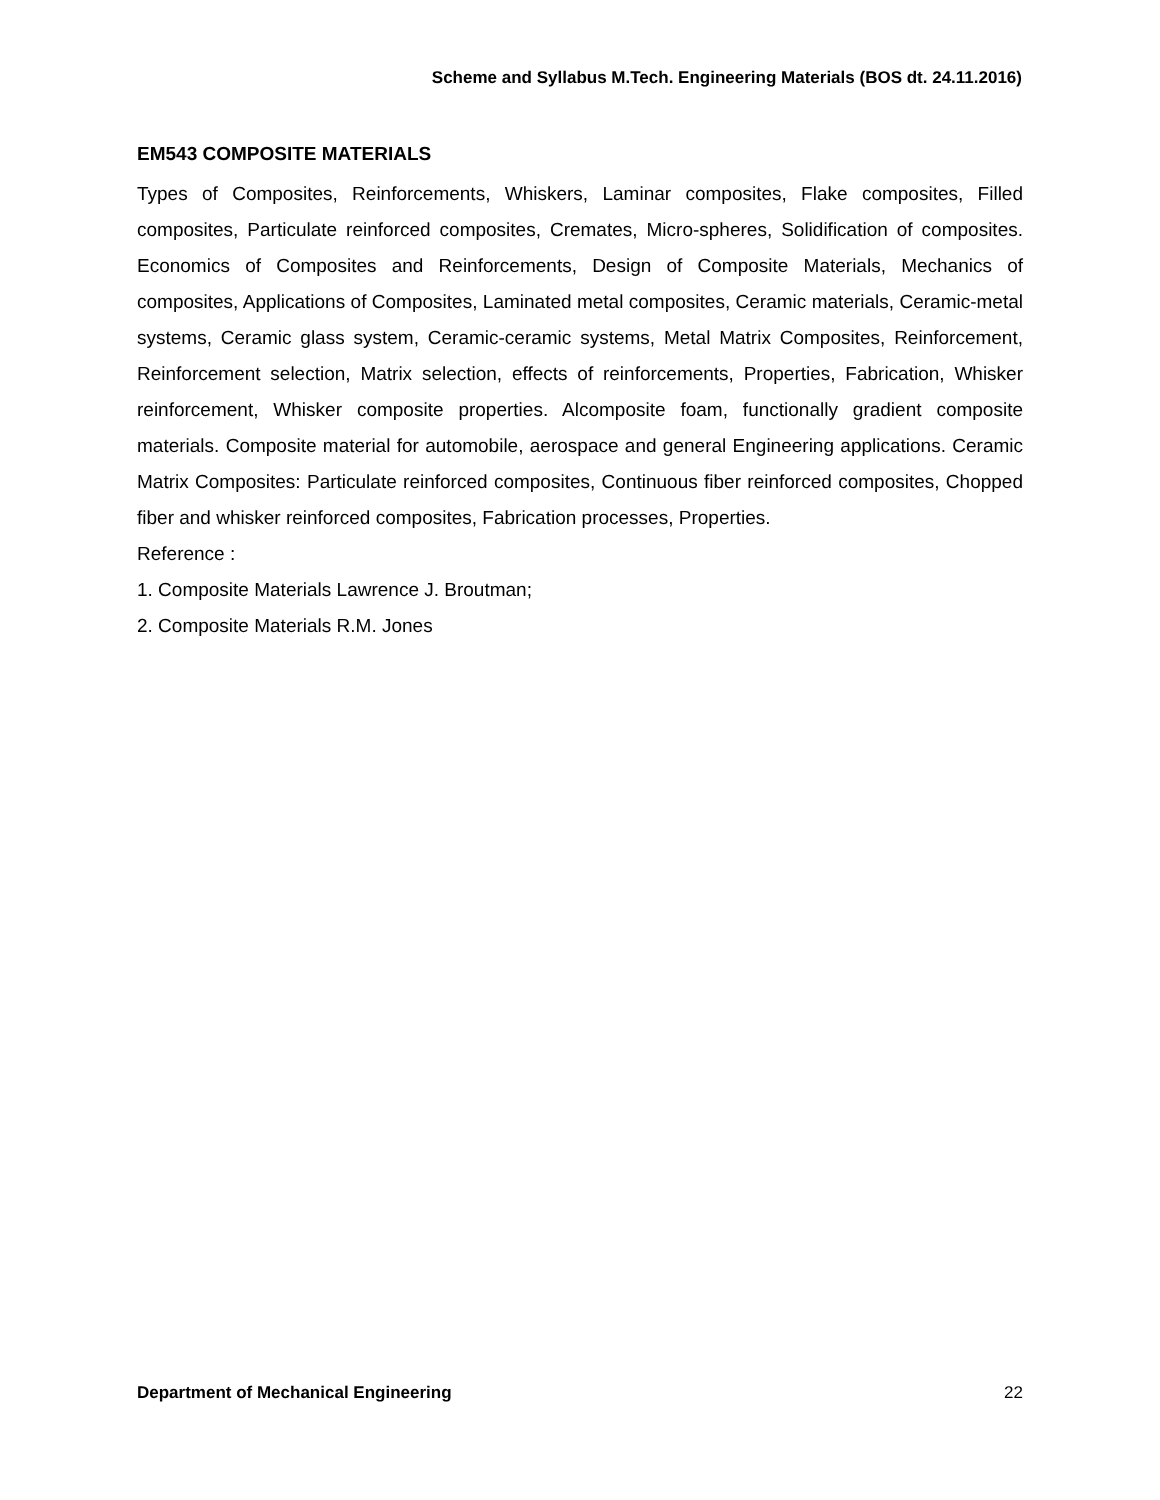Scheme and Syllabus M.Tech. Engineering Materials (BOS dt. 24.11.2016)
EM543 COMPOSITE MATERIALS
Types of Composites, Reinforcements, Whiskers, Laminar composites, Flake composites, Filled composites, Particulate reinforced composites, Cremates, Micro-spheres, Solidification of composites. Economics of Composites and Reinforcements, Design of Composite Materials, Mechanics of composites, Applications of Composites, Laminated metal composites, Ceramic materials, Ceramic-metal systems, Ceramic glass system, Ceramic-ceramic systems, Metal Matrix Composites, Reinforcement, Reinforcement selection, Matrix selection, effects of reinforcements, Properties, Fabrication, Whisker reinforcement, Whisker composite properties. Alcomposite foam, functionally gradient composite materials. Composite material for automobile, aerospace and general Engineering applications. Ceramic Matrix Composites: Particulate reinforced composites, Continuous fiber reinforced composites, Chopped fiber and whisker reinforced composites, Fabrication processes, Properties.
Reference :
1. Composite Materials Lawrence J. Broutman;
2. Composite Materials R.M. Jones
Department of Mechanical Engineering 22